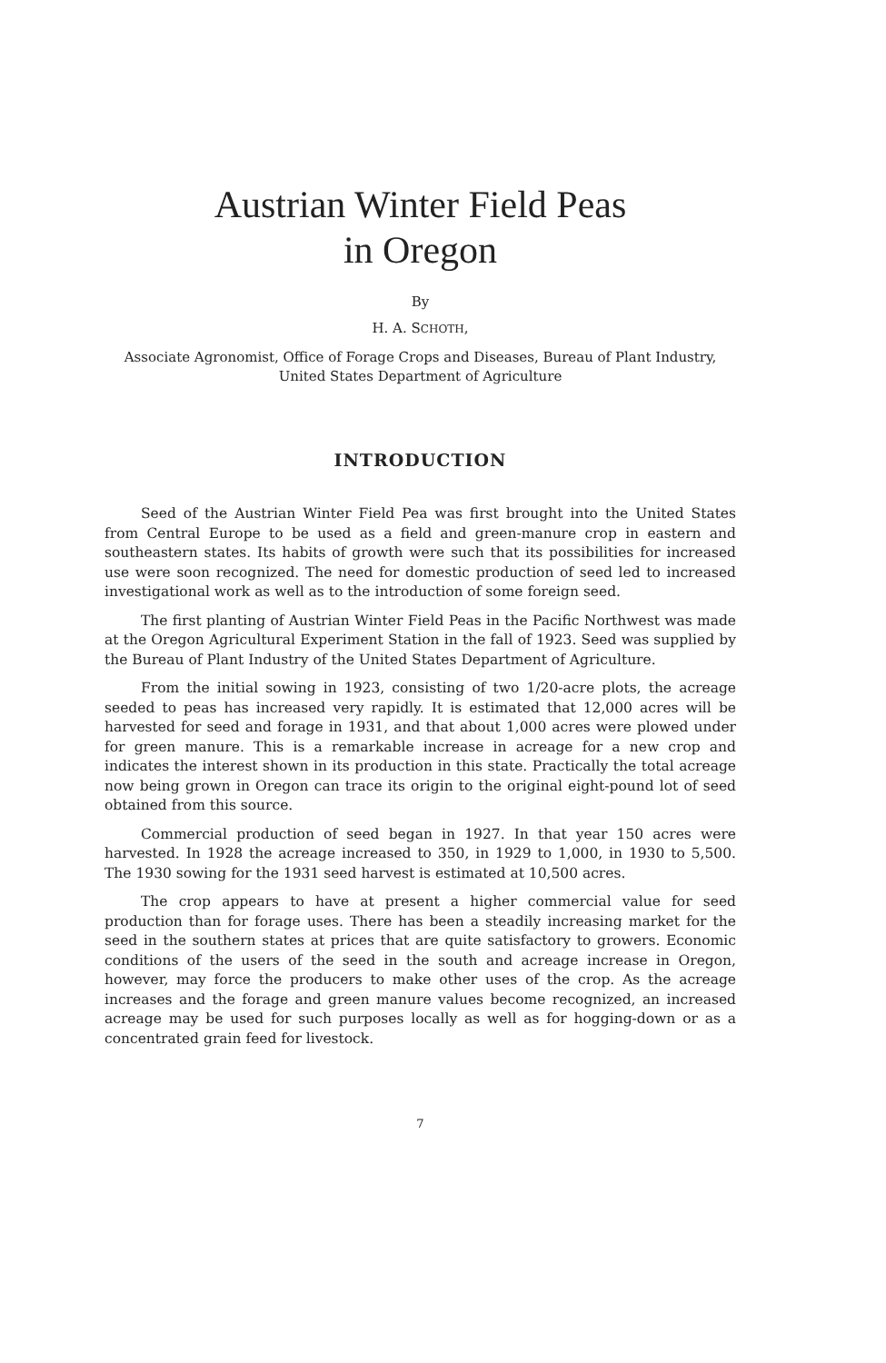Austrian Winter Field Peas
in Oregon
By
H. A. SCHOTH,
Associate Agronomist, Office of Forage Crops and Diseases, Bureau of Plant Industry, United States Department of Agriculture
INTRODUCTION
Seed of the Austrian Winter Field Pea was first brought into the United States from Central Europe to be used as a field and green-manure crop in eastern and southeastern states. Its habits of growth were such that its possibilities for increased use were soon recognized. The need for domestic production of seed led to increased investigational work as well as to the introduction of some foreign seed.
The first planting of Austrian Winter Field Peas in the Pacific Northwest was made at the Oregon Agricultural Experiment Station in the fall of 1923. Seed was supplied by the Bureau of Plant Industry of the United States Department of Agriculture.
From the initial sowing in 1923, consisting of two 1/20-acre plots, the acreage seeded to peas has increased very rapidly. It is estimated that 12,000 acres will be harvested for seed and forage in 1931, and that about 1,000 acres were plowed under for green manure. This is a remarkable increase in acreage for a new crop and indicates the interest shown in its production in this state. Practically the total acreage now being grown in Oregon can trace its origin to the original eight-pound lot of seed obtained from this source.
Commercial production of seed began in 1927. In that year 150 acres were harvested. In 1928 the acreage increased to 350, in 1929 to 1,000, in 1930 to 5,500. The 1930 sowing for the 1931 seed harvest is estimated at 10,500 acres.
The crop appears to have at present a higher commercial value for seed production than for forage uses. There has been a steadily increasing market for the seed in the southern states at prices that are quite satisfactory to growers. Economic conditions of the users of the seed in the south and acreage increase in Oregon, however, may force the producers to make other uses of the crop. As the acreage increases and the forage and green manure values become recognized, an increased acreage may be used for such purposes locally as well as for hogging-down or as a concentrated grain feed for livestock.
7